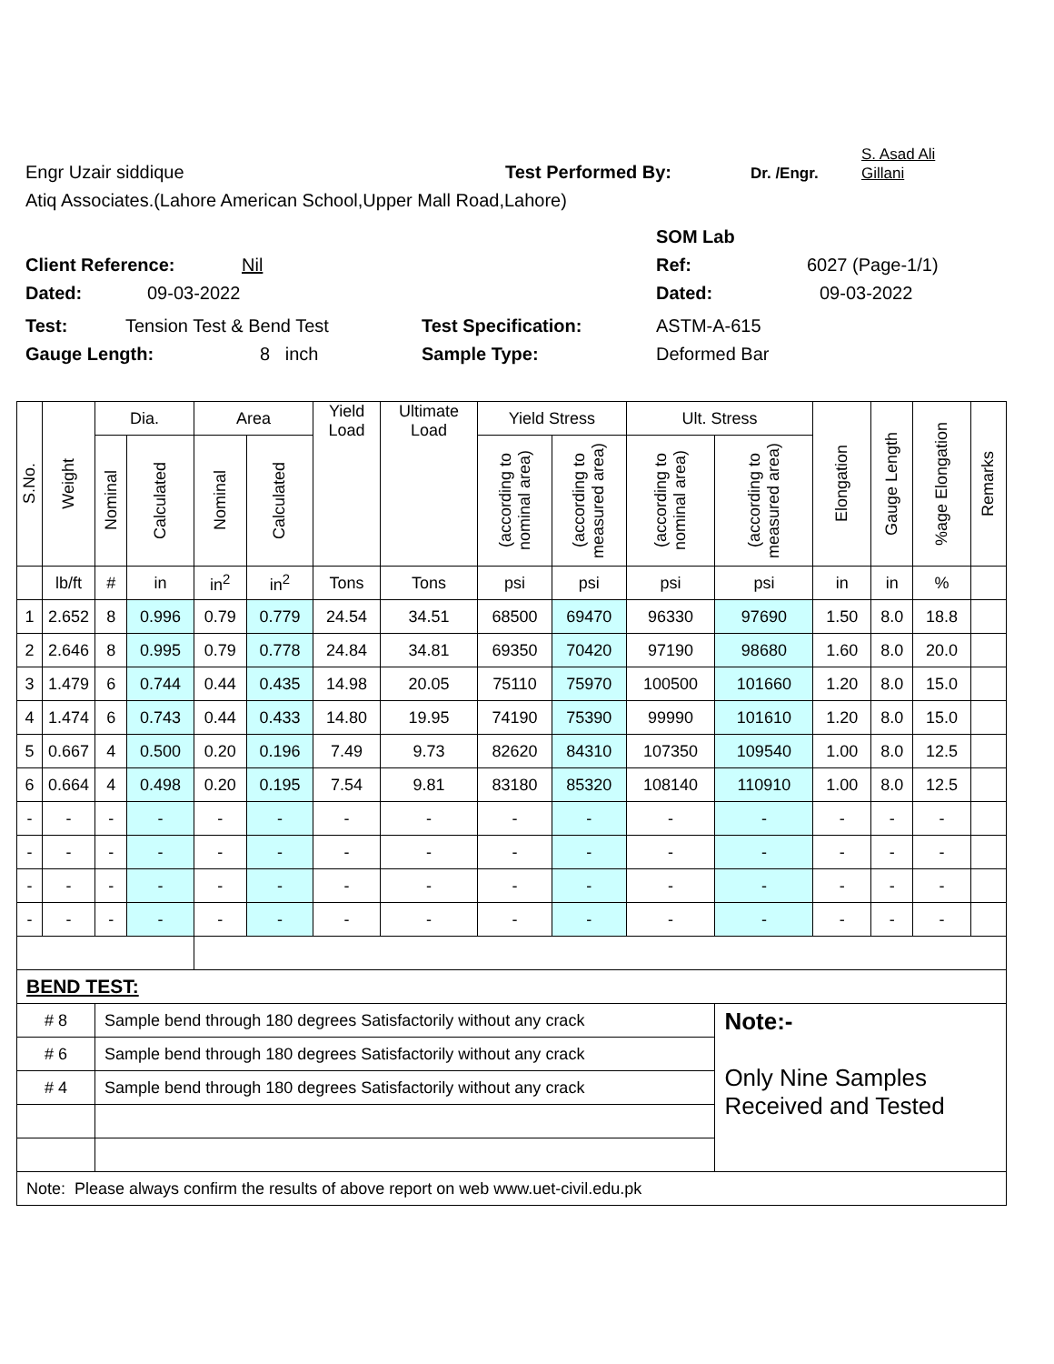Engr Uzair siddique Test Performed By: Dr. /Engr. S. Asad Ali
Gillani
Atiq Associates.(Lahore American School,Upper Mall Road,Lahore)
SOM Lab
Client Reference: Nil Ref: 6027 (Page-1/1)
Dated: 09-03-2022 Dated: 09-03-2022
Test: Tension Test & Bend Test Test Specification: ASTM-A-615
Gauge Length: 8 inch Sample Type: Deformed Bar
| S.No. | Weight | Dia. | | Area | | Yield Load | Ultimate Load | Yield Stress | | Ult. Stress | | Elongation | Gauge Length | %age Elongation | Remarks |
| --- | --- | --- | --- | --- | --- | --- | --- | --- | --- | --- | --- | --- | --- | --- | --- |
| | | Nominal | Calculated | Nominal | Calculated | | | (according to nominal area) | (according to measured area) | (according to nominal area) | (according to measured area) | | | | |
| | lb/ft | # | in | in<sup>2</sup> | in<sup>2</sup> | Tons | Tons | psi | psi | psi | psi | in | in | % | |
| 1 | 2.652 | 8 | 0.996 | 0.79 | 0.779 | 24.54 | 34.51 | 68500 | 69470 | 96330 | 97690 | 1.50 | 8.0 | 18.8 | |
| 2 | 2.646 | 8 | 0.995 | 0.79 | 0.778 | 24.84 | 34.81 | 69350 | 70420 | 97190 | 98680 | 1.60 | 8.0 | 20.0 | |
| 3 | 1.479 | 6 | 0.744 | 0.44 | 0.435 | 14.98 | 20.05 | 75110 | 75970 | 100500 | 101660 | 1.20 | 8.0 | 15.0 | |
| 4 | 1.474 | 6 | 0.743 | 0.44 | 0.433 | 14.80 | 19.95 | 74190 | 75390 | 99990 | 101610 | 1.20 | 8.0 | 15.0 | |
| 5 | 0.667 | 4 | 0.500 | 0.20 | 0.196 | 7.49 | 9.73 | 82620 | 84310 | 107350 | 109540 | 1.00 | 8.0 | 12.5 | |
| 6 | 0.664 | 4 | 0.498 | 0.20 | 0.195 | 7.54 | 9.81 | 83180 | 85320 | 108140 | 110910 | 1.00 | 8.0 | 12.5 | |
| - | - | - | - | - | - | - | - | - | - | - | - | - | - | - | |
| - | - | - | - | - | - | - | - | - | - | - | - | - | - | - | |
| - | - | - | - | - | - | - | - | - | - | - | - | - | - | - | |
| - | - | - | - | - | - | - | - | - | - | - | - | - | - | - | |
| BEND TEST: | | | | | | | | | | | | | | | |
| # 8 | | Sample bend through 180 degrees Satisfactorily without any crack | | | | | | | | | Note:- Only Nine Samples Received and Tested | | | | |
| # 6 | | Sample bend through 180 degrees Satisfactorily without any crack | | | | | | | | | | | | | |
| # 4 | | Sample bend through 180 degrees Satisfactorily without any crack | | | | | | | | | | | | | |
| Note: Please always confirm the results of above report on web www.uet-civil.edu.pk | | | | | | | | | | | | | | | |